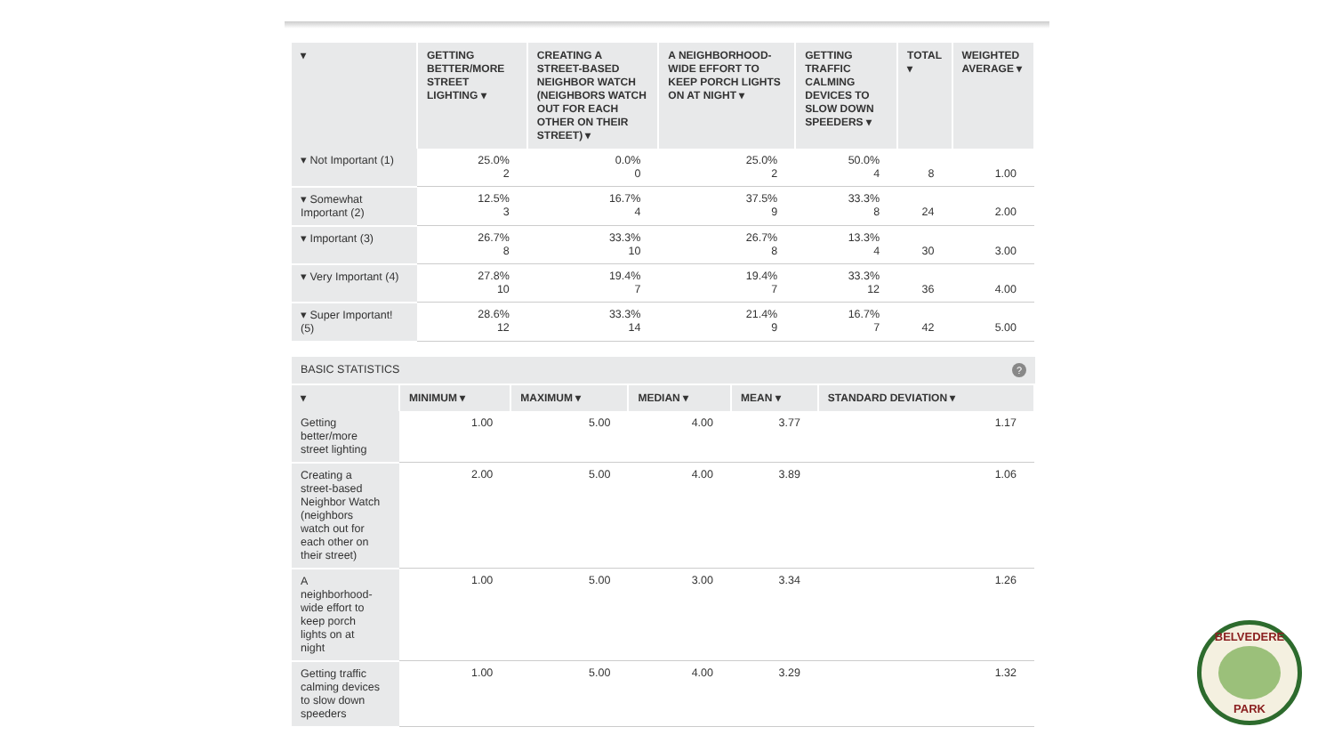| ▾ | GETTING BETTER/MORE STREET LIGHTING ▾ | CREATING A STREET-BASED NEIGHBOR WATCH (NEIGHBORS WATCH OUT FOR EACH OTHER ON THEIR STREET) ▾ | A NEIGHBORHOOD-WIDE EFFORT TO KEEP PORCH LIGHTS ON AT NIGHT ▾ | GETTING TRAFFIC CALMING DEVICES TO SLOW DOWN SPEEDERS ▾ | TOTAL ▾ | WEIGHTED AVERAGE ▾ |
| --- | --- | --- | --- | --- | --- | --- |
| ▾ Not Important (1) | 25.0% 2 | 0.0% 0 | 25.0% 2 | 50.0% 4 | 8 | 1.00 |
| ▾ Somewhat Important (2) | 12.5% 3 | 16.7% 4 | 37.5% 9 | 33.3% 8 | 24 | 2.00 |
| ▾ Important (3) | 26.7% 8 | 33.3% 10 | 26.7% 8 | 13.3% 4 | 30 | 3.00 |
| ▾ Very Important (4) | 27.8% 10 | 19.4% 7 | 19.4% 7 | 33.3% 12 | 36 | 4.00 |
| ▾ Super Important! (5) | 28.6% 12 | 33.3% 14 | 21.4% 9 | 16.7% 7 | 42 | 5.00 |
BASIC STATISTICS?
| ▾ | MINIMUM ▾ | MAXIMUM ▾ | MEDIAN ▾ | MEAN ▾ | STANDARD DEVIATION ▾ |
| --- | --- | --- | --- | --- | --- |
| Getting better/more street lighting | 1.00 | 5.00 | 4.00 | 3.77 | 1.17 |
| Creating a street-based Neighbor Watch (neighbors watch out for each other on their street) | 2.00 | 5.00 | 4.00 | 3.89 | 1.06 |
| A neighborhood-wide effort to keep porch lights on at night | 1.00 | 5.00 | 3.00 | 3.34 | 1.26 |
| Getting traffic calming devices to slow down speeders | 1.00 | 5.00 | 4.00 | 3.29 | 1.32 |
BELVEDERE
PARK